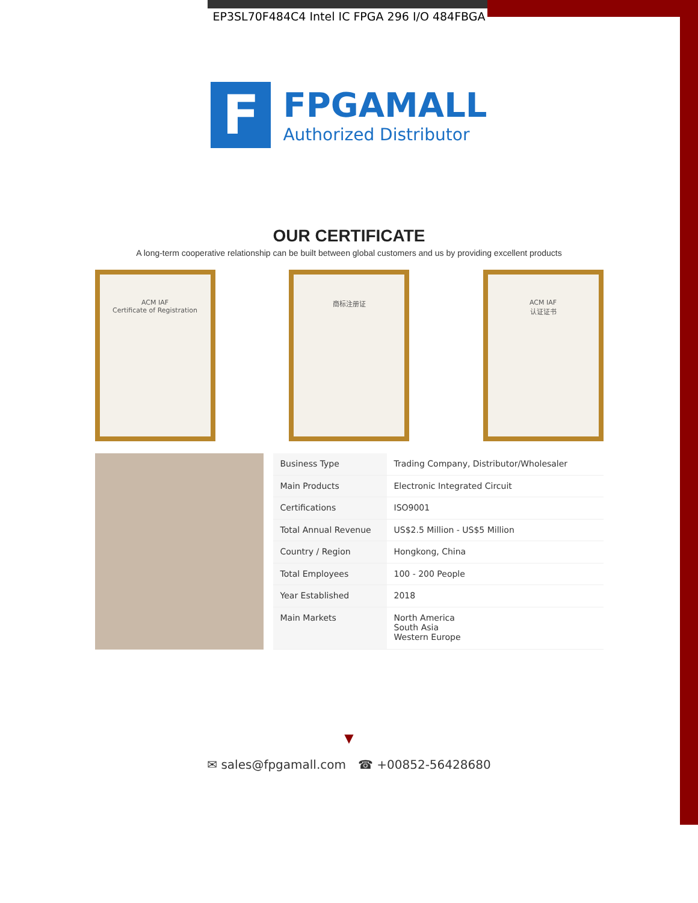EP3SL70F484C4 Intel IC FPGA 296 I/O 484FBGA
F
FPGAMALL
Authorized Distributor
OUR CERTIFICATE
A long-term cooperative relationship can be built between global customers and us by providing excellent products
ACM IAF
Certificate of Registration
商标注册证 ACM IAF
认证证书
| Business Type | Trading Company, Distributor/Wholesaler |
| Main Products | Electronic Integrated Circuit |
| Certifications | ISO9001 |
| Total Annual Revenue | US$2.5 Million - US$5 Million |
| Country / Region | Hongkong, China |
| Total Employees | 100 - 200 People |
| Year Established | 2018 |
| Main Markets | North America South Asia Western Europe |
▼
✉ sales@fpgamall.com ☎ +00852-56428680